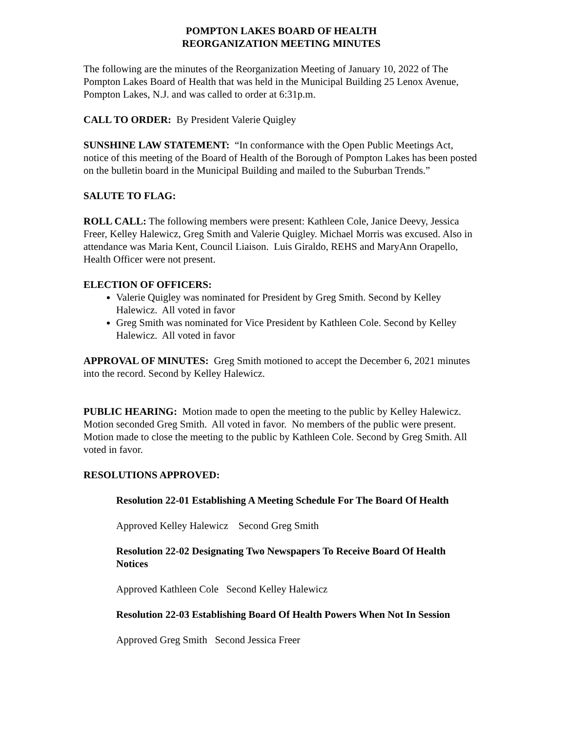POMPTON LAKES BOARD OF HEALTH
REORGANIZATION MEETING MINUTES
The following are the minutes of the Reorganization Meeting of January 10, 2022 of The Pompton Lakes Board of Health that was held in the Municipal Building 25 Lenox Avenue, Pompton Lakes, N.J. and was called to order at 6:31p.m.
CALL TO ORDER: By President Valerie Quigley
SUNSHINE LAW STATEMENT: “In conformance with the Open Public Meetings Act, notice of this meeting of the Board of Health of the Borough of Pompton Lakes has been posted on the bulletin board in the Municipal Building and mailed to the Suburban Trends.”
SALUTE TO FLAG:
ROLL CALL: The following members were present: Kathleen Cole, Janice Deevy, Jessica Freer, Kelley Halewicz, Greg Smith and Valerie Quigley. Michael Morris was excused. Also in attendance was Maria Kent, Council Liaison. Luis Giraldo, REHS and MaryAnn Orapello, Health Officer were not present.
ELECTION OF OFFICERS:
Valerie Quigley was nominated for President by Greg Smith. Second by Kelley Halewicz. All voted in favor
Greg Smith was nominated for Vice President by Kathleen Cole. Second by Kelley Halewicz. All voted in favor
APPROVAL OF MINUTES: Greg Smith motioned to accept the December 6, 2021 minutes into the record. Second by Kelley Halewicz.
PUBLIC HEARING: Motion made to open the meeting to the public by Kelley Halewicz. Motion seconded Greg Smith. All voted in favor. No members of the public were present. Motion made to close the meeting to the public by Kathleen Cole. Second by Greg Smith. All voted in favor.
RESOLUTIONS APPROVED:
Resolution 22-01 Establishing A Meeting Schedule For The Board Of Health
Approved Kelley Halewicz Second Greg Smith
Resolution 22-02 Designating Two Newspapers To Receive Board Of Health Notices
Approved Kathleen Cole Second Kelley Halewicz
Resolution 22-03 Establishing Board Of Health Powers When Not In Session
Approved Greg Smith Second Jessica Freer